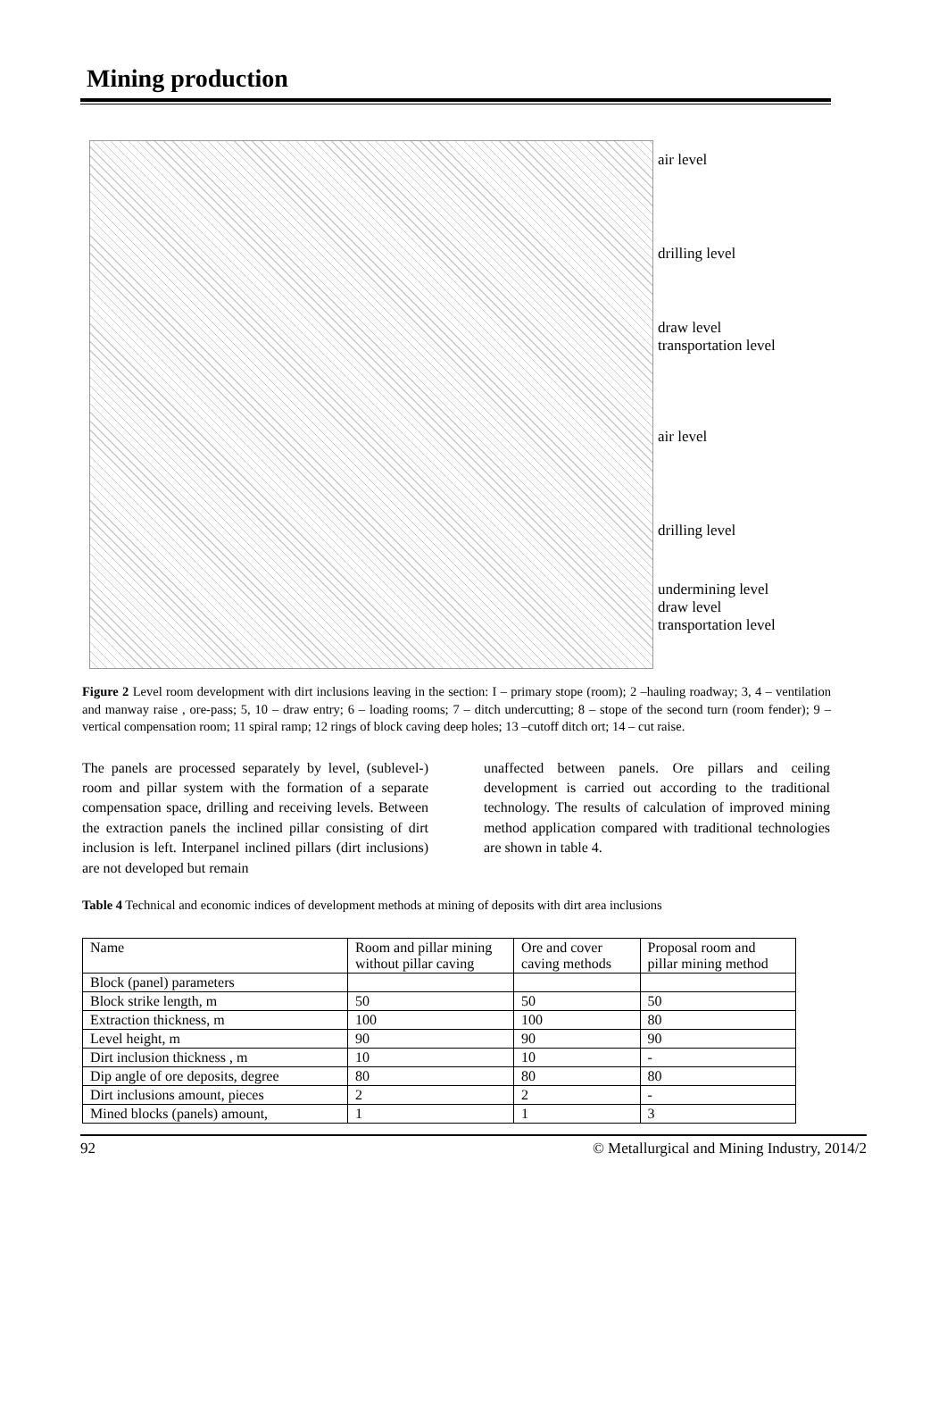Mining production
air level
drilling level
draw level
transportation level
air level
drilling level
undermining level
draw level
transportation level
Figure 2 Level room development with dirt inclusions leaving in the section: I – primary stope (room); 2 –hauling roadway; 3, 4 – ventilation and manway raise , ore-pass; 5, 10 – draw entry; 6 – loading rooms; 7 – ditch undercutting; 8 – stope of the second turn (room fender); 9 –vertical compensation room; 11 spiral ramp; 12 rings of block caving deep holes; 13 –cutoff ditch ort; 14 – cut raise.
The panels are processed separately by level, (sublevel-) room and pillar system with the formation of a separate compensation space, drilling and receiving levels. Between the extraction panels the inclined pillar consisting of dirt inclusion is left. Interpanel inclined pillars (dirt inclusions) are not developed but remain
unaffected between panels. Ore pillars and ceiling development is carried out according to the traditional technology. The results of calculation of improved mining method application compared with traditional technologies are shown in table 4.
Table 4 Technical and economic indices of development methods at mining of deposits with dirt area inclusions
| Name | Room and pillar mining without pillar caving | Ore and cover caving methods | Proposal room and pillar mining method |
| Block (panel) parameters | | | |
| Block strike length, m | 50 | 50 | 50 |
| Extraction thickness, m | 100 | 100 | 80 |
| Level height, m | 90 | 90 | 90 |
| Dirt inclusion thickness , m | 10 | 10 | - |
| Dip angle of ore deposits, degree | 80 | 80 | 80 |
| Dirt inclusions amount, pieces | 2 | 2 | - |
| Mined blocks (panels) amount, | 1 | 1 | 3 |
92 © Metallurgical and Mining Industry, 2014/2